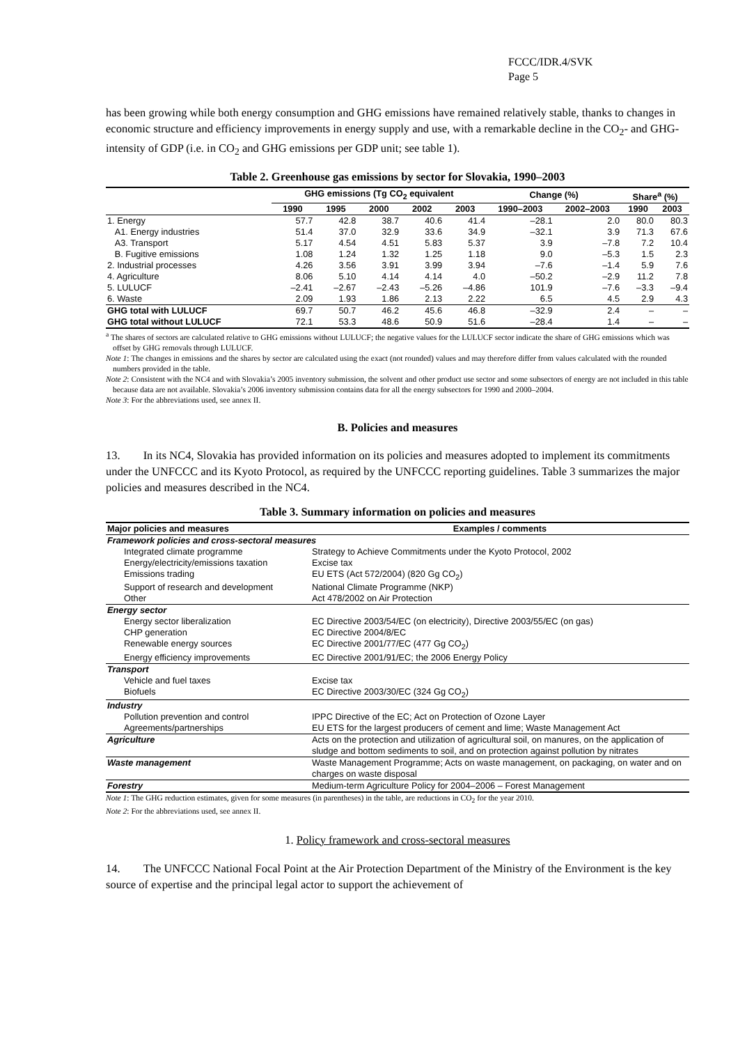FCCC/IDR.4/SVK
Page 5
has been growing while both energy consumption and GHG emissions have remained relatively stable, thanks to changes in economic structure and efficiency improvements in energy supply and use, with a remarkable decline in the CO<sub>2</sub>- and GHG-intensity of GDP (i.e. in CO<sub>2</sub> and GHG emissions per GDP unit; see table 1).
Table 2. Greenhouse gas emissions by sector for Slovakia, 1990–2003
| | GHG emissions (Tg CO<sub>2</sub> equivalent | | | | | Change (%) | | Share<sup>a</sup> (%) | |
| --- | --- | --- | --- | --- | --- | --- | --- | --- | --- |
| | 1990 | 1995 | 2000 | 2002 | 2003 | 1990–2003 | 2002–2003 | 1990 | 2003 |
| 1. Energy | 57.7 | 42.8 | 38.7 | 40.6 | 41.4 | –28.1 | 2.0 | 80.0 | 80.3 |
| A1. Energy industries | 51.4 | 37.0 | 32.9 | 33.6 | 34.9 | –32.1 | 3.9 | 71.3 | 67.6 |
| A3. Transport | 5.17 | 4.54 | 4.51 | 5.83 | 5.37 | 3.9 | –7.8 | 7.2 | 10.4 |
| B. Fugitive emissions | 1.08 | 1.24 | 1.32 | 1.25 | 1.18 | 9.0 | –5.3 | 1.5 | 2.3 |
| 2. Industrial processes | 4.26 | 3.56 | 3.91 | 3.99 | 3.94 | –7.6 | –1.4 | 5.9 | 7.6 |
| 4. Agriculture | 8.06 | 5.10 | 4.14 | 4.14 | 4.0 | –50.2 | –2.9 | 11.2 | 7.8 |
| 5. LULUCF | –2.41 | –2.67 | –2.43 | –5.26 | –4.86 | 101.9 | –7.6 | –3.3 | –9.4 |
| 6. Waste | 2.09 | 1.93 | 1.86 | 2.13 | 2.22 | 6.5 | 4.5 | 2.9 | 4.3 |
| GHG total with LULUCF | 69.7 | 50.7 | 46.2 | 45.6 | 46.8 | –32.9 | 2.4 | – | – |
| GHG total without LULUCF | 72.1 | 53.3 | 48.6 | 50.9 | 51.6 | –28.4 | 1.4 | – | – |
<sup>a</sup> The shares of sectors are calculated relative to GHG emissions without LULUCF; the negative values for the LULUCF sector indicate the share of GHG emissions which was offset by GHG removals through LULUCF.
Note 1: The changes in emissions and the shares by sector are calculated using the exact (not rounded) values and may therefore differ from values calculated with the rounded numbers provided in the table.
Note 2: Consistent with the NC4 and with Slovakia’s 2005 inventory submission, the solvent and other product use sector and some subsectors of energy are not included in this table because data are not available. Slovakia’s 2006 inventory submission contains data for all the energy subsectors for 1990 and 2000–2004.
Note 3: For the abbreviations used, see annex II.
B. Policies and measures
13. In its NC4, Slovakia has provided information on its policies and measures adopted to implement its commitments under the UNFCCC and its Kyoto Protocol, as required by the UNFCCC reporting guidelines. Table 3 summarizes the major policies and measures described in the NC4.
Table 3. Summary information on policies and measures
| Major policies and measures | Examples / comments |
| --- | --- |
| Framework policies and cross-sectoral measures | |
| Integrated climate programme | Strategy to Achieve Commitments under the Kyoto Protocol, 2002 |
| Energy/electricity/emissions taxation | Excise tax |
| Emissions trading | EU ETS (Act 572/2004) (820 Gg CO<sub>2</sub>) |
| Support of research and development | National Climate Programme (NKP) |
| Other | Act 478/2002 on Air Protection |
| Energy sector | |
| Energy sector liberalization | EC Directive 2003/54/EC (on electricity), Directive 2003/55/EC (on gas) |
| CHP generation | EC Directive 2004/8/EC |
| Renewable energy sources | EC Directive 2001/77/EC (477 Gg CO<sub>2</sub>) |
| Energy efficiency improvements | EC Directive 2001/91/EC; the 2006 Energy Policy |
| Transport | |
| Vehicle and fuel taxes | Excise tax |
| Biofuels | EC Directive 2003/30/EC (324 Gg CO<sub>2</sub>) |
| Industry | |
| Pollution prevention and control | IPPC Directive of the EC; Act on Protection of Ozone Layer |
| Agreements/partnerships | EU ETS for the largest producers of cement and lime; Waste Management Act |
| Agriculture | Acts on the protection and utilization of agricultural soil, on manures, on the application of sludge and bottom sediments to soil, and on protection against pollution by nitrates |
| Waste management | Waste Management Programme; Acts on waste management, on packaging, on water and on charges on waste disposal |
| Forestry | Medium-term Agriculture Policy for 2004–2006 – Forest Management |
Note 1: The GHG reduction estimates, given for some measures (in parentheses) in the table, are reductions in CO<sub>2</sub> for the year 2010.
Note 2: For the abbreviations used, see annex II.
1. Policy framework and cross-sectoral measures
14. The UNFCCC National Focal Point at the Air Protection Department of the Ministry of the Environment is the key source of expertise and the principal legal actor to support the achievement of